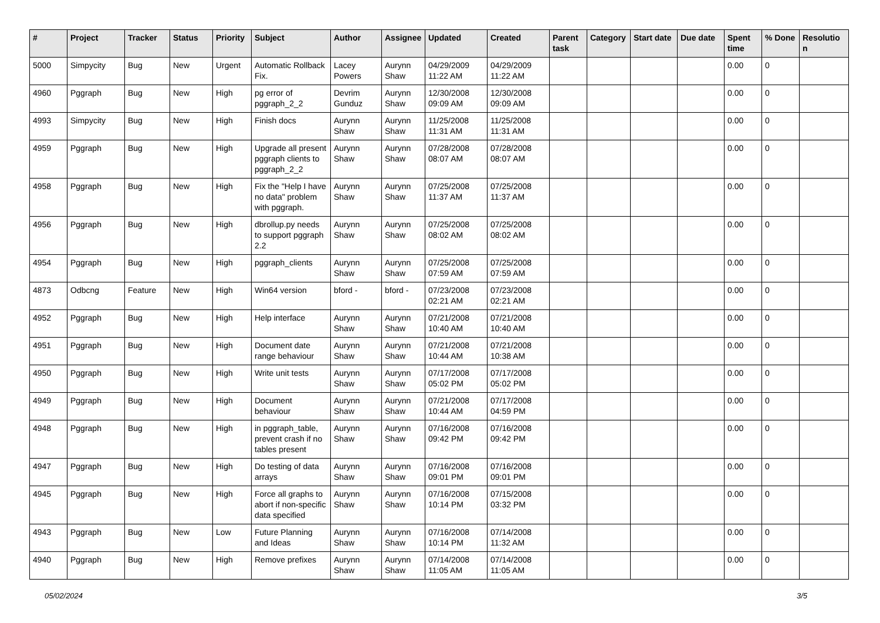| # | Project | Tracker | Status | Priority | Subject | Author | Assignee | Updated | Created | Parent task | Category | Start date | Due date | Spent time | % Done | Resolutio n |
| --- | --- | --- | --- | --- | --- | --- | --- | --- | --- | --- | --- | --- | --- | --- | --- | --- |
| 5000 | Simpycity | Bug | New | Urgent | Automatic Rollback Fix. | Lacey Powers | Aurynn Shaw | 04/29/2009 11:22 AM | 04/29/2009 11:22 AM | | | | | 0.00 | 0 | |
| 4960 | Pggraph | Bug | New | High | pg error of pggraph_2_2 | Devrim Gunduz | Aurynn Shaw | 12/30/2008 09:09 AM | 12/30/2008 09:09 AM | | | | | 0.00 | 0 | |
| 4993 | Simpycity | Bug | New | High | Finish docs | Aurynn Shaw | Aurynn Shaw | 11/25/2008 11:31 AM | 11/25/2008 11:31 AM | | | | | 0.00 | 0 | |
| 4959 | Pggraph | Bug | New | High | Upgrade all present pggraph clients to pggraph_2_2 | Aurynn Shaw | Aurynn Shaw | 07/28/2008 08:07 AM | 07/28/2008 08:07 AM | | | | | 0.00 | 0 | |
| 4958 | Pggraph | Bug | New | High | Fix the "Help I have no data" problem with pggraph. | Aurynn Shaw | Aurynn Shaw | 07/25/2008 11:37 AM | 07/25/2008 11:37 AM | | | | | 0.00 | 0 | |
| 4956 | Pggraph | Bug | New | High | dbrollup.py needs to support pggraph 2.2 | Aurynn Shaw | Aurynn Shaw | 07/25/2008 08:02 AM | 07/25/2008 08:02 AM | | | | | 0.00 | 0 | |
| 4954 | Pggraph | Bug | New | High | pggraph_clients | Aurynn Shaw | Aurynn Shaw | 07/25/2008 07:59 AM | 07/25/2008 07:59 AM | | | | | 0.00 | 0 | |
| 4873 | Odbcng | Feature | New | High | Win64 version | bford - | bford - | 07/23/2008 02:21 AM | 07/23/2008 02:21 AM | | | | | 0.00 | 0 | |
| 4952 | Pggraph | Bug | New | High | Help interface | Aurynn Shaw | Aurynn Shaw | 07/21/2008 10:40 AM | 07/21/2008 10:40 AM | | | | | 0.00 | 0 | |
| 4951 | Pggraph | Bug | New | High | Document date range behaviour | Aurynn Shaw | Aurynn Shaw | 07/21/2008 10:44 AM | 07/21/2008 10:38 AM | | | | | 0.00 | 0 | |
| 4950 | Pggraph | Bug | New | High | Write unit tests | Aurynn Shaw | Aurynn Shaw | 07/17/2008 05:02 PM | 07/17/2008 05:02 PM | | | | | 0.00 | 0 | |
| 4949 | Pggraph | Bug | New | High | Document behaviour | Aurynn Shaw | Aurynn Shaw | 07/21/2008 10:44 AM | 07/17/2008 04:59 PM | | | | | 0.00 | 0 | |
| 4948 | Pggraph | Bug | New | High | in pggraph_table, prevent crash if no tables present | Aurynn Shaw | Aurynn Shaw | 07/16/2008 09:42 PM | 07/16/2008 09:42 PM | | | | | 0.00 | 0 | |
| 4947 | Pggraph | Bug | New | High | Do testing of data arrays | Aurynn Shaw | Aurynn Shaw | 07/16/2008 09:01 PM | 07/16/2008 09:01 PM | | | | | 0.00 | 0 | |
| 4945 | Pggraph | Bug | New | High | Force all graphs to abort if non-specific data specified | Aurynn Shaw | Aurynn Shaw | 07/16/2008 10:14 PM | 07/15/2008 03:32 PM | | | | | 0.00 | 0 | |
| 4943 | Pggraph | Bug | New | Low | Future Planning and Ideas | Aurynn Shaw | Aurynn Shaw | 07/16/2008 10:14 PM | 07/14/2008 11:32 AM | | | | | 0.00 | 0 | |
| 4940 | Pggraph | Bug | New | High | Remove prefixes | Aurynn Shaw | Aurynn Shaw | 07/14/2008 11:05 AM | 07/14/2008 11:05 AM | | | | | 0.00 | 0 | |
05/02/2024 3/5